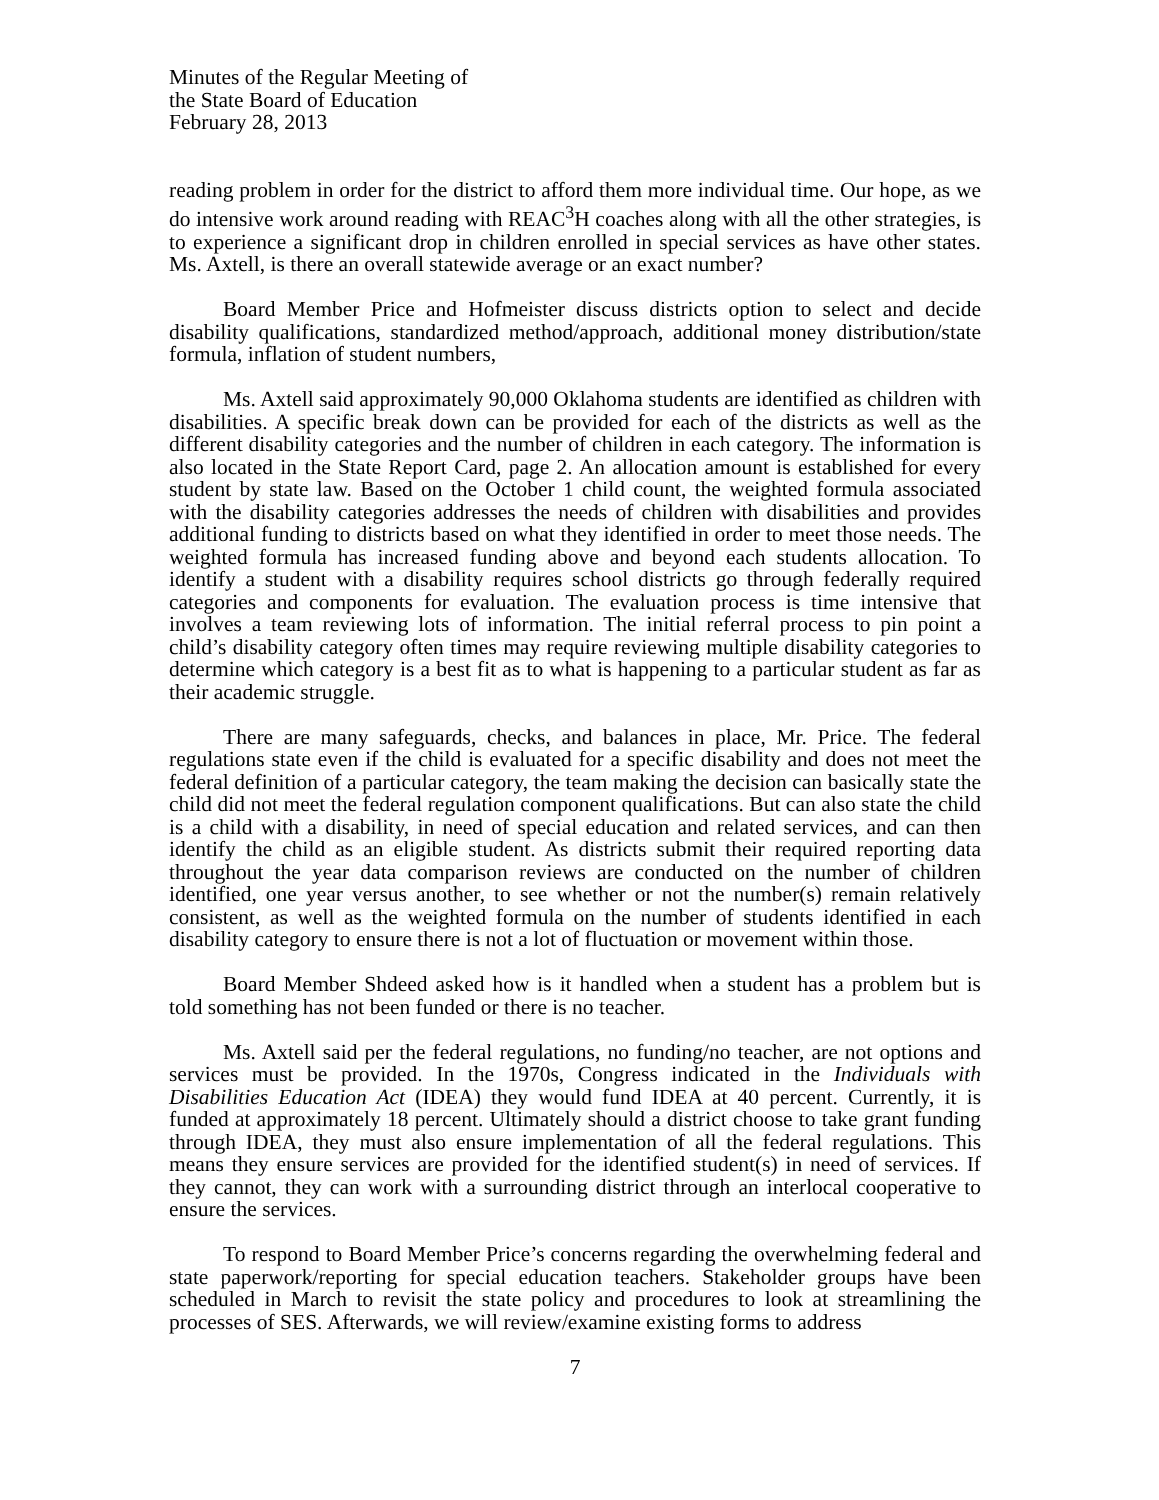Minutes of the Regular Meeting of
the State Board of Education
February 28, 2013
reading problem in order for the district to afford them more individual time. Our hope, as we do intensive work around reading with REAC<sup>3</sup>H coaches along with all the other strategies, is to experience a significant drop in children enrolled in special services as have other states. Ms. Axtell, is there an overall statewide average or an exact number?
Board Member Price and Hofmeister discuss districts option to select and decide disability qualifications, standardized method/approach, additional money distribution/state formula, inflation of student numbers,
Ms. Axtell said approximately 90,000 Oklahoma students are identified as children with disabilities. A specific break down can be provided for each of the districts as well as the different disability categories and the number of children in each category. The information is also located in the State Report Card, page 2. An allocation amount is established for every student by state law. Based on the October 1 child count, the weighted formula associated with the disability categories addresses the needs of children with disabilities and provides additional funding to districts based on what they identified in order to meet those needs. The weighted formula has increased funding above and beyond each students allocation. To identify a student with a disability requires school districts go through federally required categories and components for evaluation. The evaluation process is time intensive that involves a team reviewing lots of information. The initial referral process to pin point a child’s disability category often times may require reviewing multiple disability categories to determine which category is a best fit as to what is happening to a particular student as far as their academic struggle.
There are many safeguards, checks, and balances in place, Mr. Price. The federal regulations state even if the child is evaluated for a specific disability and does not meet the federal definition of a particular category, the team making the decision can basically state the child did not meet the federal regulation component qualifications. But can also state the child is a child with a disability, in need of special education and related services, and can then identify the child as an eligible student. As districts submit their required reporting data throughout the year data comparison reviews are conducted on the number of children identified, one year versus another, to see whether or not the number(s) remain relatively consistent, as well as the weighted formula on the number of students identified in each disability category to ensure there is not a lot of fluctuation or movement within those.
Board Member Shdeed asked how is it handled when a student has a problem but is told something has not been funded or there is no teacher.
Ms. Axtell said per the federal regulations, no funding/no teacher, are not options and services must be provided. In the 1970s, Congress indicated in the Individuals with Disabilities Education Act (IDEA) they would fund IDEA at 40 percent. Currently, it is funded at approximately 18 percent. Ultimately should a district choose to take grant funding through IDEA, they must also ensure implementation of all the federal regulations. This means they ensure services are provided for the identified student(s) in need of services. If they cannot, they can work with a surrounding district through an interlocal cooperative to ensure the services.
To respond to Board Member Price’s concerns regarding the overwhelming federal and state paperwork/reporting for special education teachers. Stakeholder groups have been scheduled in March to revisit the state policy and procedures to look at streamlining the processes of SES. Afterwards, we will review/examine existing forms to address
7